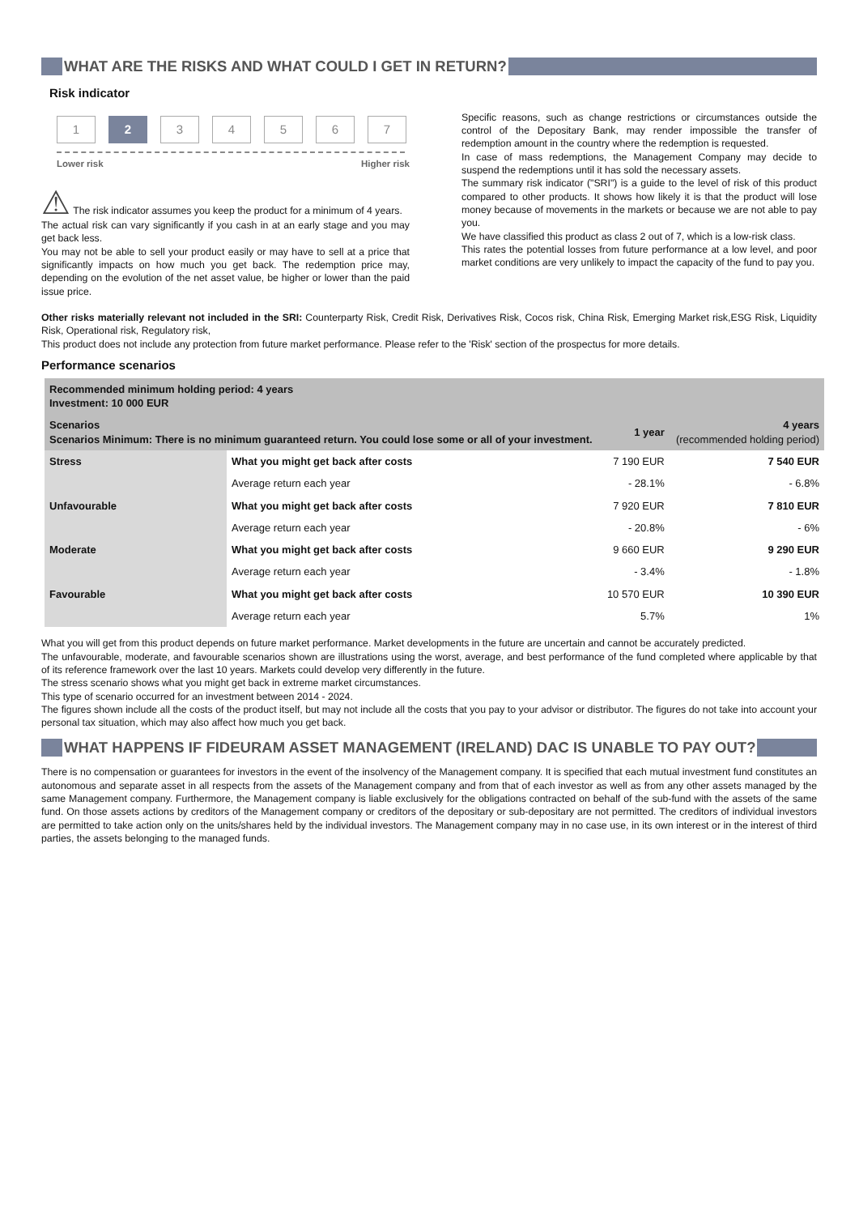WHAT ARE THE RISKS AND WHAT COULD I GET IN RETURN?
Risk indicator
1 2 34567
Lower risk Higher risk
⚠ The risk indicator assumes you keep the product for a minimum of 4 years.
The actual risk can vary significantly if you cash in at an early stage and you may get back less.
You may not be able to sell your product easily or may have to sell at a price that significantly impacts on how much you get back. The redemption price may, depending on the evolution of the net asset value, be higher or lower than the paid issue price.
Specific reasons, such as change restrictions or circumstances outside the control of the Depositary Bank, may render impossible the transfer of redemption amount in the country where the redemption is requested.
In case of mass redemptions, the Management Company may decide to suspend the redemptions until it has sold the necessary assets.
The summary risk indicator ("SRI") is a guide to the level of risk of this product compared to other products. It shows how likely it is that the product will lose money because of movements in the markets or because we are not able to pay you.
We have classified this product as class 2 out of 7, which is a low-risk class.
This rates the potential losses from future performance at a low level, and poor market conditions are very unlikely to impact the capacity of the fund to pay you.
Other risks materially relevant not included in the SRI: Counterparty Risk, Credit Risk, Derivatives Risk, Cocos risk, China Risk, Emerging Market risk,ESG Risk, Liquidity Risk, Operational risk, Regulatory risk,
This product does not include any protection from future market performance. Please refer to the 'Risk' section of the prospectus for more details.
Performance scenarios
| Recommended minimum holding period: 4 years Investment: 10 000 EUR | | | |
| Scenarios Scenarios Minimum: There is no minimum guaranteed return. You could lose some or all of your investment. | | 1 year | 4 years (recommended holding period) |
| Stress | What you might get back after costs | 7 190 EUR | 7 540 EUR |
| | Average return each year | - 28.1% | - 6.8% |
| Unfavourable | What you might get back after costs | 7 920 EUR | 7 810 EUR |
| | Average return each year | - 20.8% | - 6% |
| Moderate | What you might get back after costs | 9 660 EUR | 9 290 EUR |
| | Average return each year | - 3.4% | - 1.8% |
| Favourable | What you might get back after costs | 10 570 EUR | 10 390 EUR |
| | Average return each year | 5.7% | 1% |
What you will get from this product depends on future market performance. Market developments in the future are uncertain and cannot be accurately predicted.
The unfavourable, moderate, and favourable scenarios shown are illustrations using the worst, average, and best performance of the fund completed where applicable by that of its reference framework over the last 10 years. Markets could develop very differently in the future.
The stress scenario shows what you might get back in extreme market circumstances.
This type of scenario occurred for an investment between 2014 - 2024.
The figures shown include all the costs of the product itself, but may not include all the costs that you pay to your advisor or distributor. The figures do not take into account your personal tax situation, which may also affect how much you get back.
WHAT HAPPENS IF FIDEURAM ASSET MANAGEMENT (IRELAND) DAC IS UNABLE TO PAY OUT?
There is no compensation or guarantees for investors in the event of the insolvency of the Management company. It is specified that each mutual investment fund constitutes an autonomous and separate asset in all respects from the assets of the Management company and from that of each investor as well as from any other assets managed by the same Management company. Furthermore, the Management company is liable exclusively for the obligations contracted on behalf of the sub-fund with the assets of the same fund. On those assets actions by creditors of the Management company or creditors of the depositary or sub-depositary are not permitted. The creditors of individual investors are permitted to take action only on the units/shares held by the individual investors. The Management company may in no case use, in its own interest or in the interest of third parties, the assets belonging to the managed funds.